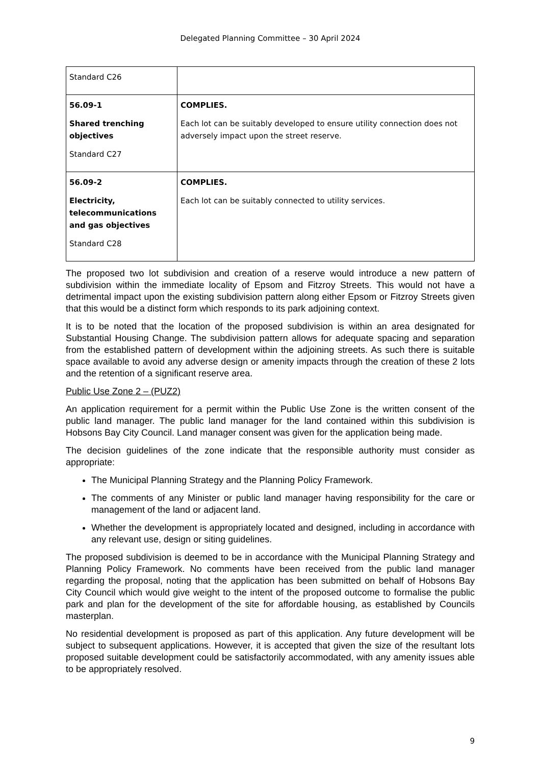Delegated Planning Committee – 30 April 2024
| Standard C26 | |
| 56.09-1 Shared trenching objectives Standard C27 | COMPLIES. Each lot can be suitably developed to ensure utility connection does not adversely impact upon the street reserve. |
| 56.09-2 Electricity, telecommunications and gas objectives Standard C28 | COMPLIES. Each lot can be suitably connected to utility services. |
The proposed two lot subdivision and creation of a reserve would introduce a new pattern of subdivision within the immediate locality of Epsom and Fitzroy Streets. This would not have a detrimental impact upon the existing subdivision pattern along either Epsom or Fitzroy Streets given that this would be a distinct form which responds to its park adjoining context.
It is to be noted that the location of the proposed subdivision is within an area designated for Substantial Housing Change. The subdivision pattern allows for adequate spacing and separation from the established pattern of development within the adjoining streets. As such there is suitable space available to avoid any adverse design or amenity impacts through the creation of these 2 lots and the retention of a significant reserve area.
Public Use Zone 2 – (PUZ2)
An application requirement for a permit within the Public Use Zone is the written consent of the public land manager. The public land manager for the land contained within this subdivision is Hobsons Bay City Council. Land manager consent was given for the application being made.
The decision guidelines of the zone indicate that the responsible authority must consider as appropriate:
The Municipal Planning Strategy and the Planning Policy Framework.
The comments of any Minister or public land manager having responsibility for the care or management of the land or adjacent land.
Whether the development is appropriately located and designed, including in accordance with any relevant use, design or siting guidelines.
The proposed subdivision is deemed to be in accordance with the Municipal Planning Strategy and Planning Policy Framework. No comments have been received from the public land manager regarding the proposal, noting that the application has been submitted on behalf of Hobsons Bay City Council which would give weight to the intent of the proposed outcome to formalise the public park and plan for the development of the site for affordable housing, as established by Councils masterplan.
No residential development is proposed as part of this application. Any future development will be subject to subsequent applications. However, it is accepted that given the size of the resultant lots proposed suitable development could be satisfactorily accommodated, with any amenity issues able to be appropriately resolved.
9